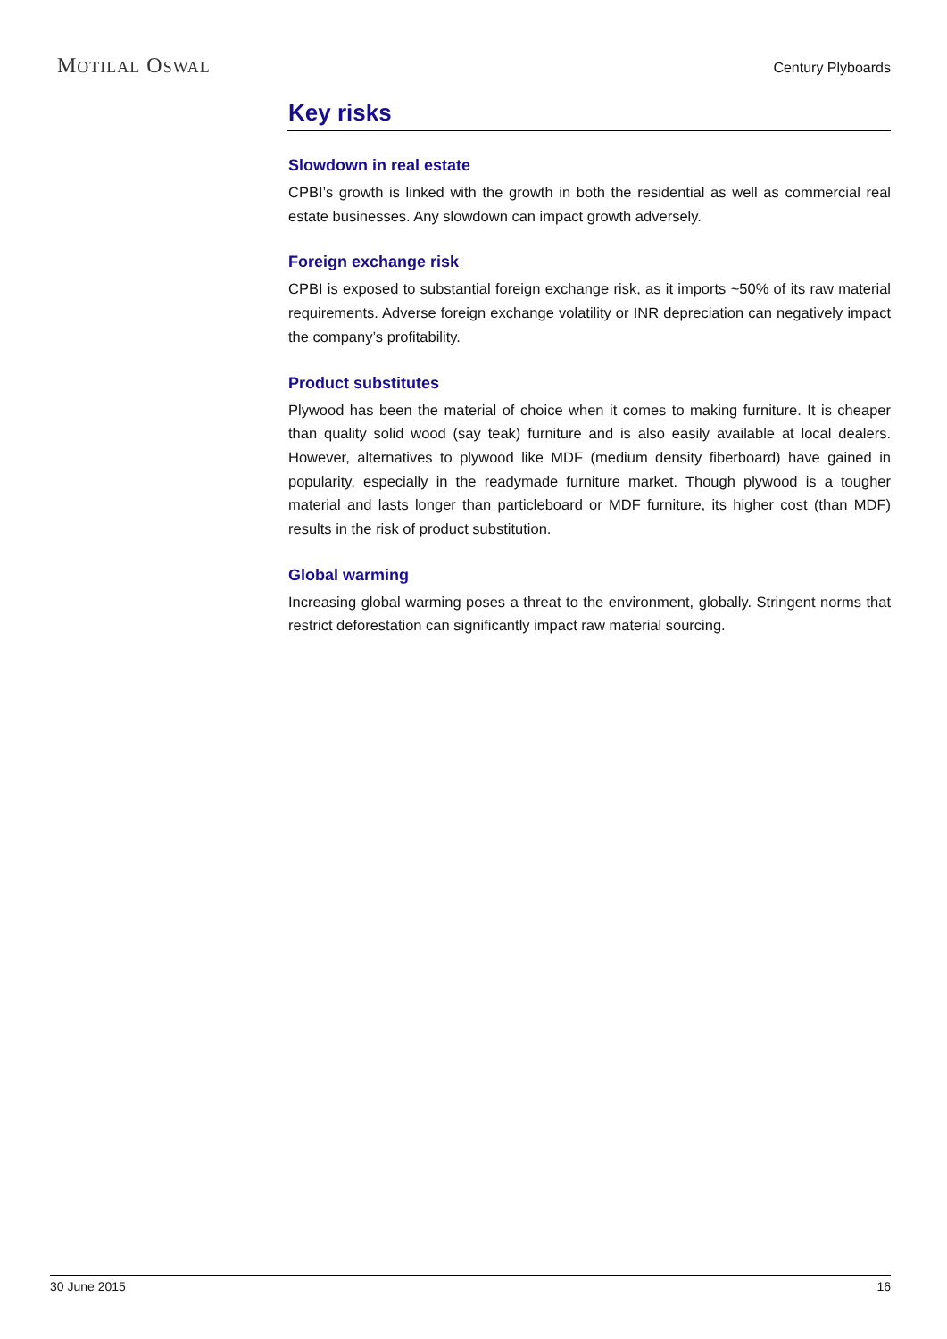MOTILAL OSWAL Century Plyboards
Key risks
Slowdown in real estate
CPBI’s growth is linked with the growth in both the residential as well as commercial real estate businesses. Any slowdown can impact growth adversely.
Foreign exchange risk
CPBI is exposed to substantial foreign exchange risk, as it imports ~50% of its raw material requirements. Adverse foreign exchange volatility or INR depreciation can negatively impact the company’s profitability.
Product substitutes
Plywood has been the material of choice when it comes to making furniture. It is cheaper than quality solid wood (say teak) furniture and is also easily available at local dealers. However, alternatives to plywood like MDF (medium density fiberboard) have gained in popularity, especially in the readymade furniture market. Though plywood is a tougher material and lasts longer than particleboard or MDF furniture, its higher cost (than MDF) results in the risk of product substitution.
Global warming
Increasing global warming poses a threat to the environment, globally. Stringent norms that restrict deforestation can significantly impact raw material sourcing.
30 June 2015 16